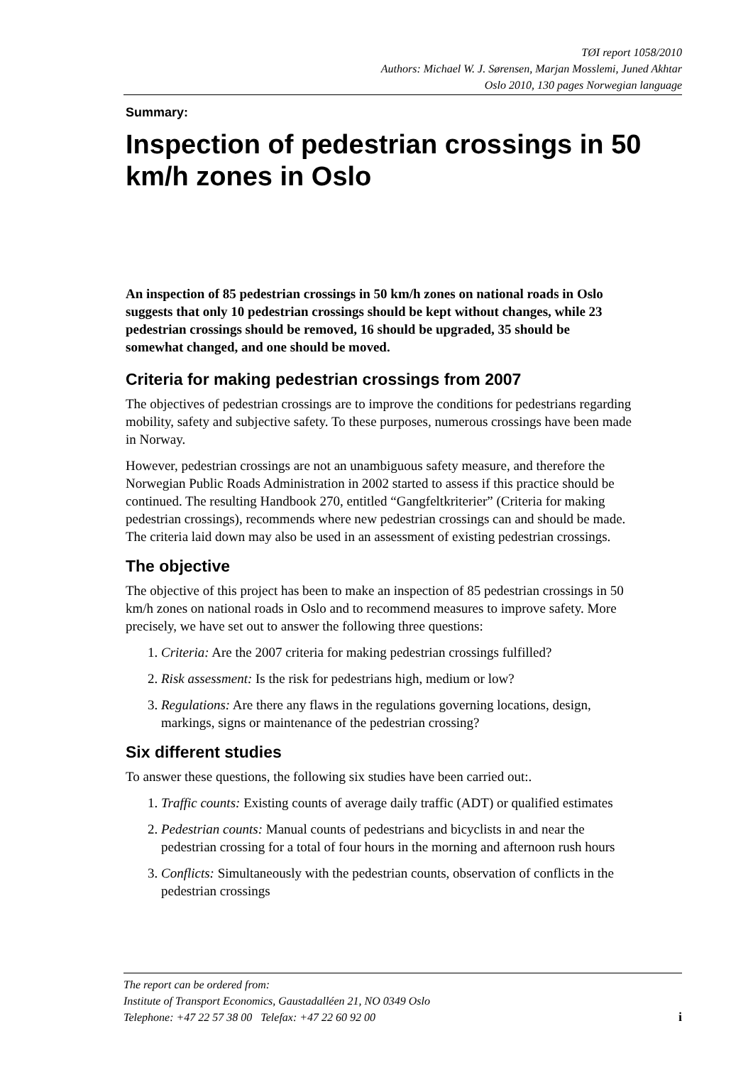TØI report 1058/2010
Authors: Michael W. J. Sørensen, Marjan Mosslemi, Juned Akhtar
Oslo 2010, 130 pages Norwegian language
Summary:
Inspection of pedestrian crossings in 50 km/h zones in Oslo
An inspection of 85 pedestrian crossings in 50 km/h zones on national roads in Oslo suggests that only 10 pedestrian crossings should be kept without changes, while 23 pedestrian crossings should be removed, 16 should be upgraded, 35 should be somewhat changed, and one should be moved.
Criteria for making pedestrian crossings from 2007
The objectives of pedestrian crossings are to improve the conditions for pedestrians regarding mobility, safety and subjective safety. To these purposes, numerous crossings have been made in Norway.
However, pedestrian crossings are not an unambiguous safety measure, and therefore the Norwegian Public Roads Administration in 2002 started to assess if this practice should be continued. The resulting Handbook 270, entitled “Gangfeltkriterier” (Criteria for making pedestrian crossings), recommends where new pedestrian crossings can and should be made. The criteria laid down may also be used in an assessment of existing pedestrian crossings.
The objective
The objective of this project has been to make an inspection of 85 pedestrian crossings in 50 km/h zones on national roads in Oslo and to recommend measures to improve safety. More precisely, we have set out to answer the following three questions:
1. Criteria: Are the 2007 criteria for making pedestrian crossings fulfilled?
2. Risk assessment: Is the risk for pedestrians high, medium or low?
3. Regulations: Are there any flaws in the regulations governing locations, design, markings, signs or maintenance of the pedestrian crossing?
Six different studies
To answer these questions, the following six studies have been carried out:.
1. Traffic counts: Existing counts of average daily traffic (ADT) or qualified estimates
2. Pedestrian counts: Manual counts of pedestrians and bicyclists in and near the pedestrian crossing for a total of four hours in the morning and afternoon rush hours
3. Conflicts: Simultaneously with the pedestrian counts, observation of conflicts in the pedestrian crossings
The report can be ordered from:
Institute of Transport Economics, Gaustadalléen 21, NO 0349 Oslo
Telephone: +47 22 57 38 00 Telefax: +47 22 60 92 00
i